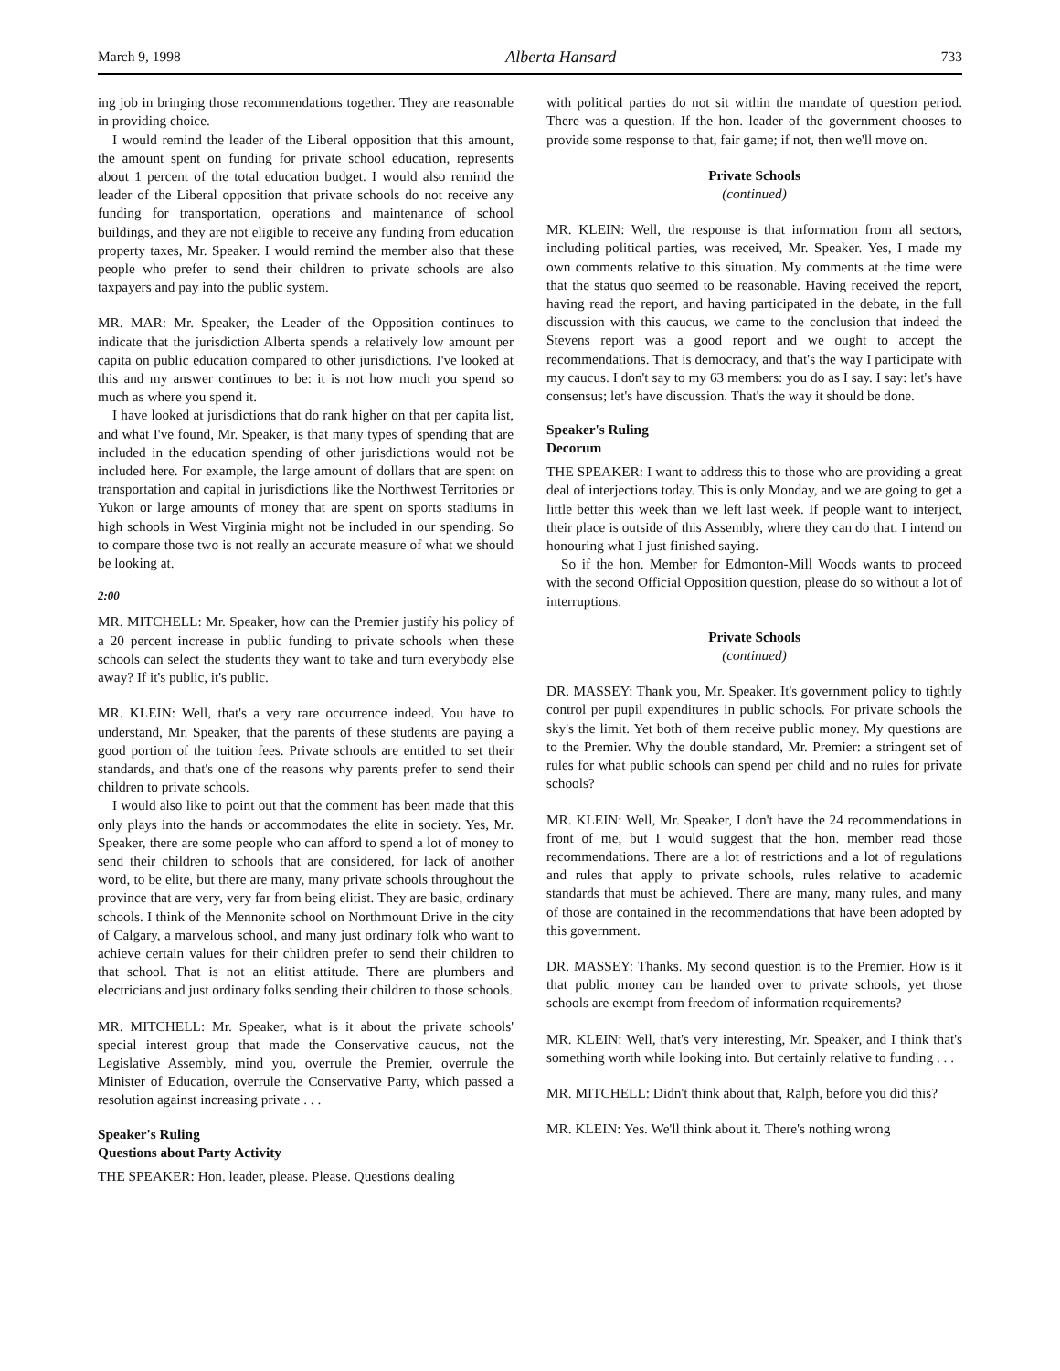March 9, 1998 Alberta Hansard 733
ing job in bringing those recommendations together. They are reasonable in providing choice.
I would remind the leader of the Liberal opposition that this amount, the amount spent on funding for private school education, represents about 1 percent of the total education budget. I would also remind the leader of the Liberal opposition that private schools do not receive any funding for transportation, operations and maintenance of school buildings, and they are not eligible to receive any funding from education property taxes, Mr. Speaker. I would remind the member also that these people who prefer to send their children to private schools are also taxpayers and pay into the public system.
MR. MAR: Mr. Speaker, the Leader of the Opposition continues to indicate that the jurisdiction Alberta spends a relatively low amount per capita on public education compared to other jurisdictions. I've looked at this and my answer continues to be: it is not how much you spend so much as where you spend it.
I have looked at jurisdictions that do rank higher on that per capita list, and what I've found, Mr. Speaker, is that many types of spending that are included in the education spending of other jurisdictions would not be included here. For example, the large amount of dollars that are spent on transportation and capital in jurisdictions like the Northwest Territories or Yukon or large amounts of money that are spent on sports stadiums in high schools in West Virginia might not be included in our spending. So to compare those two is not really an accurate measure of what we should be looking at.
2:00
MR. MITCHELL: Mr. Speaker, how can the Premier justify his policy of a 20 percent increase in public funding to private schools when these schools can select the students they want to take and turn everybody else away? If it's public, it's public.
MR. KLEIN: Well, that's a very rare occurrence indeed. You have to understand, Mr. Speaker, that the parents of these students are paying a good portion of the tuition fees. Private schools are entitled to set their standards, and that's one of the reasons why parents prefer to send their children to private schools.
I would also like to point out that the comment has been made that this only plays into the hands or accommodates the elite in society. Yes, Mr. Speaker, there are some people who can afford to spend a lot of money to send their children to schools that are considered, for lack of another word, to be elite, but there are many, many private schools throughout the province that are very, very far from being elitist. They are basic, ordinary schools. I think of the Mennonite school on Northmount Drive in the city of Calgary, a marvelous school, and many just ordinary folk who want to achieve certain values for their children prefer to send their children to that school. That is not an elitist attitude. There are plumbers and electricians and just ordinary folks sending their children to those schools.
MR. MITCHELL: Mr. Speaker, what is it about the private schools' special interest group that made the Conservative caucus, not the Legislative Assembly, mind you, overrule the Premier, overrule the Minister of Education, overrule the Conservative Party, which passed a resolution against increasing private . . .
Speaker's Ruling
Questions about Party Activity
THE SPEAKER: Hon. leader, please. Please. Questions dealing
with political parties do not sit within the mandate of question period. There was a question. If the hon. leader of the government chooses to provide some response to that, fair game; if not, then we'll move on.
Private Schools
(continued)
MR. KLEIN: Well, the response is that information from all sectors, including political parties, was received, Mr. Speaker. Yes, I made my own comments relative to this situation. My comments at the time were that the status quo seemed to be reasonable. Having received the report, having read the report, and having participated in the debate, in the full discussion with this caucus, we came to the conclusion that indeed the Stevens report was a good report and we ought to accept the recommendations. That is democracy, and that's the way I participate with my caucus. I don't say to my 63 members: you do as I say. I say: let's have consensus; let's have discussion. That's the way it should be done.
Speaker's Ruling
Decorum
THE SPEAKER: I want to address this to those who are providing a great deal of interjections today. This is only Monday, and we are going to get a little better this week than we left last week. If people want to interject, their place is outside of this Assembly, where they can do that. I intend on honouring what I just finished saying.
So if the hon. Member for Edmonton-Mill Woods wants to proceed with the second Official Opposition question, please do so without a lot of interruptions.
Private Schools
(continued)
DR. MASSEY: Thank you, Mr. Speaker. It's government policy to tightly control per pupil expenditures in public schools. For private schools the sky's the limit. Yet both of them receive public money. My questions are to the Premier. Why the double standard, Mr. Premier: a stringent set of rules for what public schools can spend per child and no rules for private schools?
MR. KLEIN: Well, Mr. Speaker, I don't have the 24 recommendations in front of me, but I would suggest that the hon. member read those recommendations. There are a lot of restrictions and a lot of regulations and rules that apply to private schools, rules relative to academic standards that must be achieved. There are many, many rules, and many of those are contained in the recommendations that have been adopted by this government.
DR. MASSEY: Thanks. My second question is to the Premier. How is it that public money can be handed over to private schools, yet those schools are exempt from freedom of information requirements?
MR. KLEIN: Well, that's very interesting, Mr. Speaker, and I think that's something worth while looking into. But certainly relative to funding . . .
MR. MITCHELL: Didn't think about that, Ralph, before you did this?
MR. KLEIN: Yes. We'll think about it. There's nothing wrong